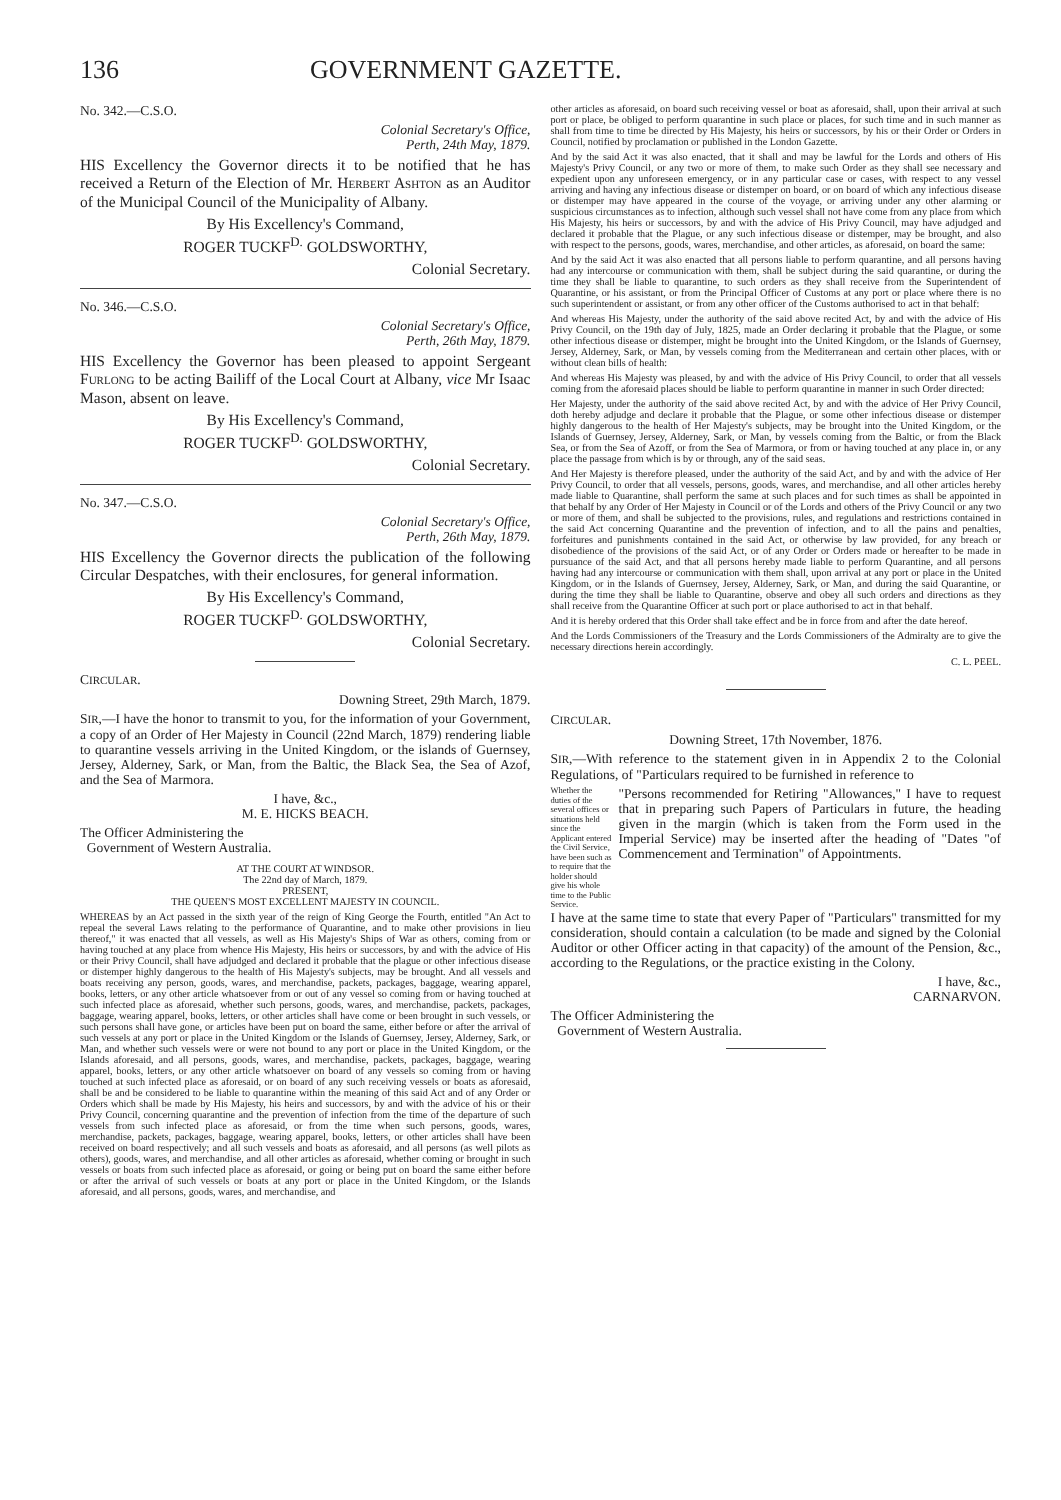136 GOVERNMENT GAZETTE.
No. 342.—C.S.O.
Colonial Secretary's Office,
Perth, 24th May, 1879.
HIS Excellency the Governor directs it to be notified that he has received a Return of the Election of Mr. HERBERT ASHTON as an Auditor of the Municipal Council of the Municipality of Albany.
By His Excellency's Command,
ROGER TUCKF<sup>D.</sup> GOLDSWORTHY,
Colonial Secretary.
No. 346.—C.S.O.
Colonial Secretary's Office,
Perth, 26th May, 1879.
HIS Excellency the Governor has been pleased to appoint Sergeant FURLONG to be acting Bailiff of the Local Court at Albany, vice Mr Isaac Mason, absent on leave.
By His Excellency's Command,
ROGER TUCKF<sup>D.</sup> GOLDSWORTHY,
Colonial Secretary.
No. 347.—C.S.O.
Colonial Secretary's Office,
Perth, 26th May, 1879.
HIS Excellency the Governor directs the publication of the following Circular Despatches, with their enclosures, for general information.
By His Excellency's Command,
ROGER TUCKF<sup>D.</sup> GOLDSWORTHY,
Colonial Secretary.
CIRCULAR.
Downing Street, 29th March, 1879.
SIR,—I have the honor to transmit to you, for the information of your Government, a copy of an Order of Her Majesty in Council (22nd March, 1879) rendering liable to quarantine vessels arriving in the United Kingdom, or the islands of Guernsey, Jersey, Alderney, Sark, or Man, from the Baltic, the Black Sea, the Sea of Azof, and the Sea of Marmora.
I have, &c.,
M. E. HICKS BEACH.
The Officer Administering the
Government of Western Australia.
AT THE COURT AT WINDSOR.
The 22nd day of March, 1879.
PRESENT,
THE QUEEN'S MOST EXCELLENT MAJESTY IN COUNCIL.
WHEREAS by an Act passed in the sixth year of the reign of King George the Fourth, entitled "An Act to repeal the several Laws relating to the performance of Quarantine, and to make other provisions in lieu thereof," it was enacted that all vessels, as well as His Majesty's Ships of War as others, coming from or having touched at any place from whence His Majesty, His heirs or successors, by and with the advice of His or their Privy Council, shall have adjudged and declared it probable that the plague or other infectious disease or distemper highly dangerous to the health of His Majesty's subjects, may be brought. And all vessels and boats receiving any person, goods, wares, and merchandise, packets, packages, baggage, wearing apparel, books, letters, or any other article whatsoever from or out of any vessel so coming from or having touched at such infected place as aforesaid, whether such persons, goods, wares, and merchandise, packets, packages, baggage, wearing apparel, books, letters, or other articles shall have come or been brought in such vessels, or such persons shall have gone, or articles have been put on board the same, either before or after the arrival of such vessels at any port or place in the United Kingdom or the Islands of Guernsey, Jersey, Alderney, Sark, or Man, and whether such vessels were or were not bound to any port or place in the United Kingdom, or the Islands aforesaid, and all persons, goods, wares, and merchandise, packets, packages, baggage, wearing apparel, books, letters, or any other article whatsoever on board of any vessels so coming from or having touched at such infected place as aforesaid, or on board of any such receiving vessels or boats as aforesaid, shall be and be considered to be liable to quarantine within the meaning of this said Act and of any Order or Orders which shall be made by His Majesty, his heirs and successors, by and with the advice of his or their Privy Council, concerning quarantine and the prevention of infection from the time of the departure of such vessels from such infected place as aforesaid, or from the time when such persons, goods, wares, merchandise, packets, packages, baggage, wearing apparel, books, letters, or other articles shall have been received on board respectively; and all such vessels and boats as aforesaid, and all persons (as well pilots as others), goods, wares, and merchandise, and all other articles as aforesaid, whether coming or brought in such vessels or boats from such infected place as aforesaid, or going or being put on board the same either before or after the arrival of such vessels or boats at any port or place in the United Kingdom, or the Islands aforesaid, and all persons, goods, wares, and merchandise, and
other articles as aforesaid, on board such receiving vessel or boat as aforesaid, shall, upon their arrival at such port or place, be obliged to perform quarantine in such place or places, for such time and in such manner as shall from time to time be directed by His Majesty, his heirs or successors, by his or their Order or Orders in Council, notified by proclamation or published in the London Gazette.
And by the said Act it was also enacted, that it shall and may be lawful for the Lords and others of His Majesty's Privy Council, or any two or more of them, to make such Order as they shall see necessary and expedient upon any unforeseen emergency, or in any particular case or cases, with respect to any vessel arriving and having any infectious disease or distemper on board, or on board of which any infectious disease or distemper may have appeared in the course of the voyage, or arriving under any other alarming or suspicious circumstances as to infection, although such vessel shall not have come from any place from which His Majesty, his heirs or successors, by and with the advice of His Privy Council, may have adjudged and declared it probable that the Plague, or any such infectious disease or distemper, may be brought, and also with respect to the persons, goods, wares, merchandise, and other articles, as aforesaid, on board the same:
And by the said Act it was also enacted that all persons liable to perform quarantine, and all persons having had any intercourse or communication with them, shall be subject during the said quarantine, or during the time they shall be liable to quarantine, to such orders as they shall receive from the Superintendent of Quarantine, or his assistant, or from the Principal Officer of Customs at any port or place where there is no such superintendent or assistant, or from any other officer of the Customs authorised to act in that behalf:
And whereas His Majesty, under the authority of the said above recited Act, by and with the advice of His Privy Council, on the 19th day of July, 1825, made an Order declaring it probable that the Plague, or some other infectious disease or distemper, might be brought into the United Kingdom, or the Islands of Guernsey, Jersey, Alderney, Sark, or Man, by vessels coming from the Mediterranean and certain other places, with or without clean bills of health:
And whereas His Majesty was pleased, by and with the advice of His Privy Council, to order that all vessels coming from the aforesaid places should be liable to perform quarantine in manner in such Order directed:
Her Majesty, under the authority of the said above recited Act, by and with the advice of Her Privy Council, doth hereby adjudge and declare it probable that the Plague, or some other infectious disease or distemper highly dangerous to the health of Her Majesty's subjects, may be brought into the United Kingdom, or the Islands of Guernsey, Jersey, Alderney, Sark, or Man, by vessels coming from the Baltic, or from the Black Sea, or from the Sea of Azoff, or from the Sea of Marmora, or from or having touched at any place in, or any place the passage from which is by or through, any of the said seas.
And Her Majesty is therefore pleased, under the authority of the said Act, and by and with the advice of Her Privy Council, to order that all vessels, persons, goods, wares, and merchandise, and all other articles hereby made liable to Quarantine, shall perform the same at such places and for such times as shall be appointed in that behalf by any Order of Her Majesty in Council or of the Lords and others of the Privy Council or any two or more of them, and shall be subjected to the provisions, rules, and regulations and restrictions contained in the said Act concerning Quarantine and the prevention of infection, and to all the pains and penalties, forfeitures and punishments contained in the said Act, or otherwise by law provided, for any breach or disobedience of the provisions of the said Act, or of any Order or Orders made or hereafter to be made in pursuance of the said Act, and that all persons hereby made liable to perform Quarantine, and all persons having had any intercourse or communication with them shall, upon arrival at any port or place in the United Kingdom, or in the Islands of Guernsey, Jersey, Alderney, Sark, or Man, and during the said Quarantine, or during the time they shall be liable to Quarantine, observe and obey all such orders and directions as they shall receive from the Quarantine Officer at such port or place authorised to act in that behalf.
And it is hereby ordered that this Order shall take effect and be in force from and after the date hereof.
And the Lords Commissioners of the Treasury and the Lords Commissioners of the Admiralty are to give the necessary directions herein accordingly.
C. L. PEEL.
CIRCULAR.
Downing Street, 17th November, 1876.
SIR,—With reference to the statement given in in Appendix 2 to the Colonial Regulations, of "Particulars required to be furnished in reference to
Whether the duties of the several offices or situations held since the Applicant entered the Civil Service, have been such as to require that the holder should give his whole time to the Public Service.
"Persons recommended for Retiring "Allowances," I have to request that in preparing such Papers of Particulars in future, the heading given in the margin (which is taken from the Form used in the Imperial Service) may be inserted after the heading of "Dates "of Commencement and Termination" of Appointments.
I have at the same time to state that every Paper of "Particulars" transmitted for my consideration, should contain a calculation (to be made and signed by the Colonial Auditor or other Officer acting in that capacity) of the amount of the Pension, &c., according to the Regulations, or the practice existing in the Colony.
I have, &c.,
CARNARVON.
The Officer Administering the
Government of Western Australia.